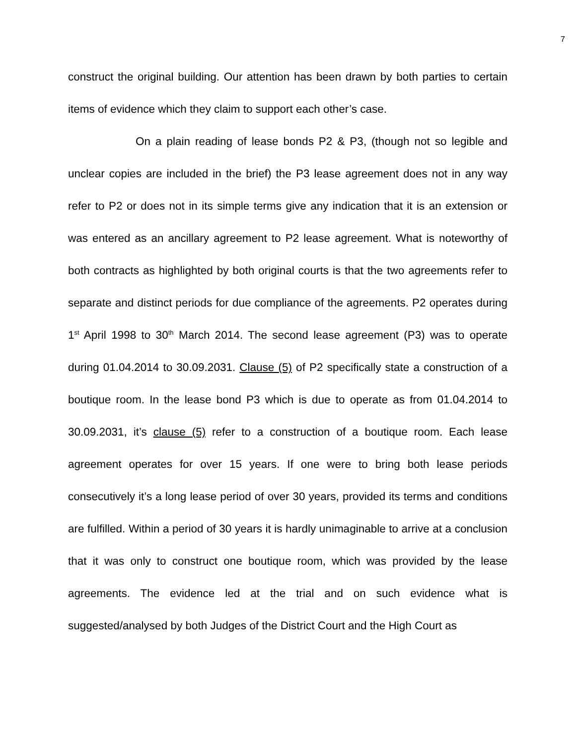7
construct the original building. Our attention has been drawn by both parties to certain items of evidence which they claim to support each other’s case.
On a plain reading of lease bonds P2 & P3, (though not so legible and unclear copies are included in the brief) the P3 lease agreement does not in any way refer to P2 or does not in its simple terms give any indication that it is an extension or was entered as an ancillary agreement to P2 lease agreement. What is noteworthy of both contracts as highlighted by both original courts is that the two agreements refer to separate and distinct periods for due compliance of the agreements. P2 operates during 1<sup>st</sup> April 1998 to 30<sup>th</sup> March 2014. The second lease agreement (P3) was to operate during 01.04.2014 to 30.09.2031. Clause (5) of P2 specifically state a construction of a boutique room. In the lease bond P3 which is due to operate as from 01.04.2014 to 30.09.2031, it’s clause (5) refer to a construction of a boutique room. Each lease agreement operates for over 15 years. If one were to bring both lease periods consecutively it’s a long lease period of over 30 years, provided its terms and conditions are fulfilled. Within a period of 30 years it is hardly unimaginable to arrive at a conclusion that it was only to construct one boutique room, which was provided by the lease agreements. The evidence led at the trial and on such evidence what is suggested/analysed by both Judges of the District Court and the High Court as